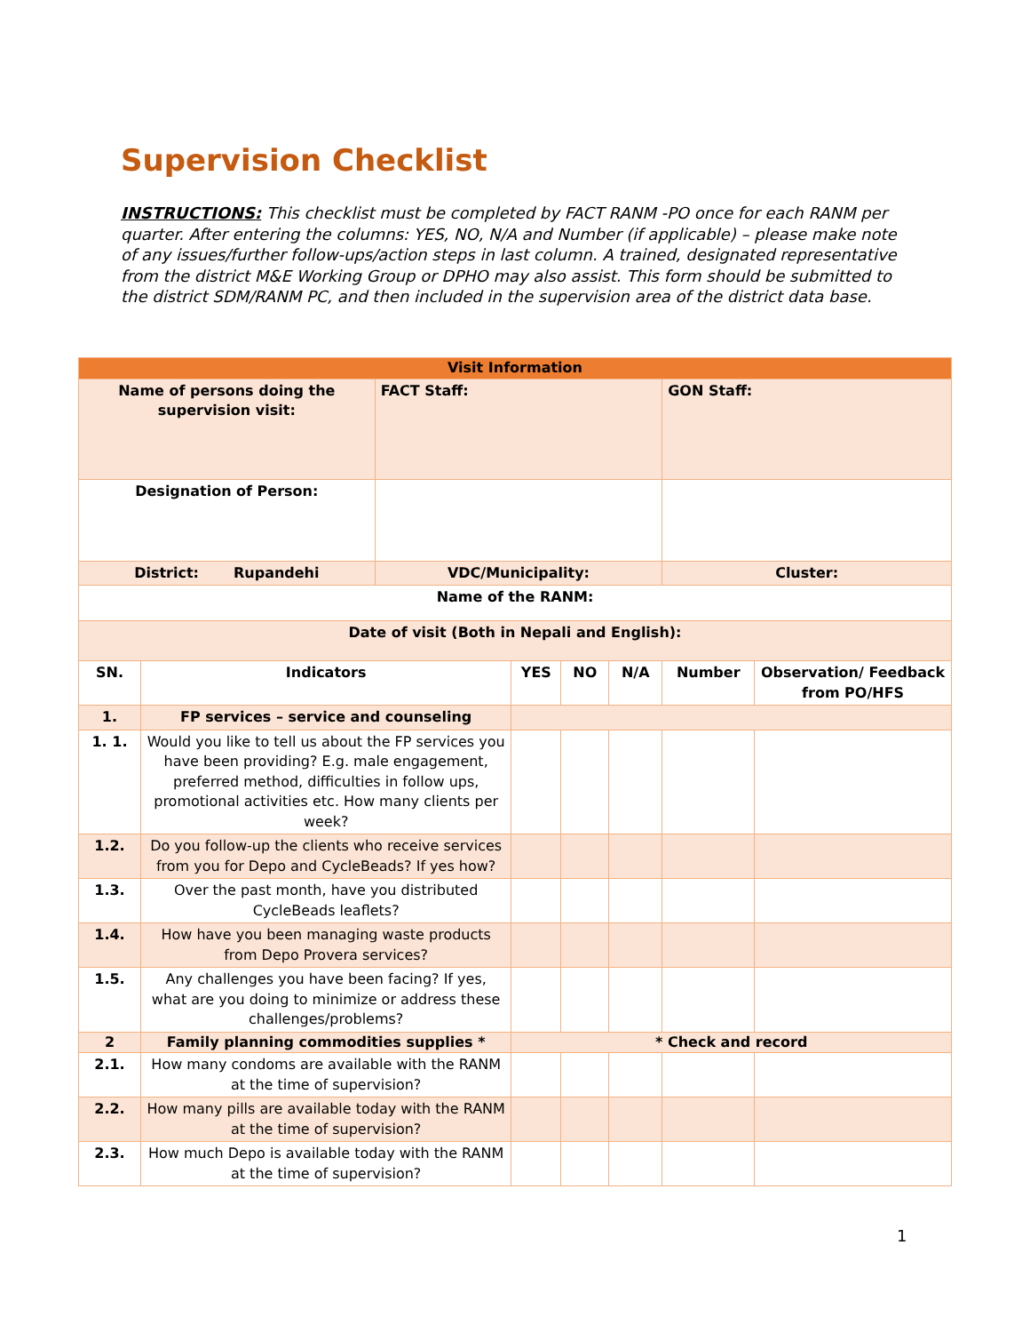Supervision Checklist
INSTRUCTIONS: This checklist must be completed by FACT RANM -PO once for each RANM per quarter. After entering the columns: YES, NO, N/A and Number (if applicable) – please make note of any issues/further follow-ups/action steps in last column. A trained, designated representative from the district M&E Working Group or DPHO may also assist. This form should be submitted to the district SDM/RANM PC, and then included in the supervision area of the district data base.
| Visit Information | | | | | | | |
| --- | --- | --- | --- | --- | --- | --- | --- |
| Name of persons doing the supervision visit: | | FACT Staff: | | | | GON Staff: | |
| Designation of Person: | | | | | | | |
| District: Rupandehi | | VDC/Municipality: | | | | Cluster: | |
| Name of the RANM: | | | | | | | |
| Date of visit (Both in Nepali and English): | | | | | | | |
| SN. | Indicators | | YES | NO | N/A | Number | Observation/ Feedback from PO/HFS |
| 1. | FP services – service and counseling | | | | | | |
| 1. 1. | Would you like to tell us about the FP services you have been providing? E.g. male engagement, preferred method, difficulties in follow ups, promotional activities etc. How many clients per week? | | | | | | |
| 1.2. | Do you follow-up the clients who receive services from you for Depo and CycleBeads? If yes how? | | | | | | |
| 1.3. | Over the past month, have you distributed CycleBeads leaflets? | | | | | | |
| 1.4. | How have you been managing waste products from Depo Provera services? | | | | | | |
| 1.5. | Any challenges you have been facing? If yes, what are you doing to minimize or address these challenges/problems? | | | | | | |
| 2 | Family planning commodities supplies * | | * Check and record | | | | |
| 2.1. | How many condoms are available with the RANM at the time of supervision? | | | | | | |
| 2.2. | How many pills are available today with the RANM at the time of supervision? | | | | | | |
| 2.3. | How much Depo is available today with the RANM at the time of supervision? | | | | | | |
1